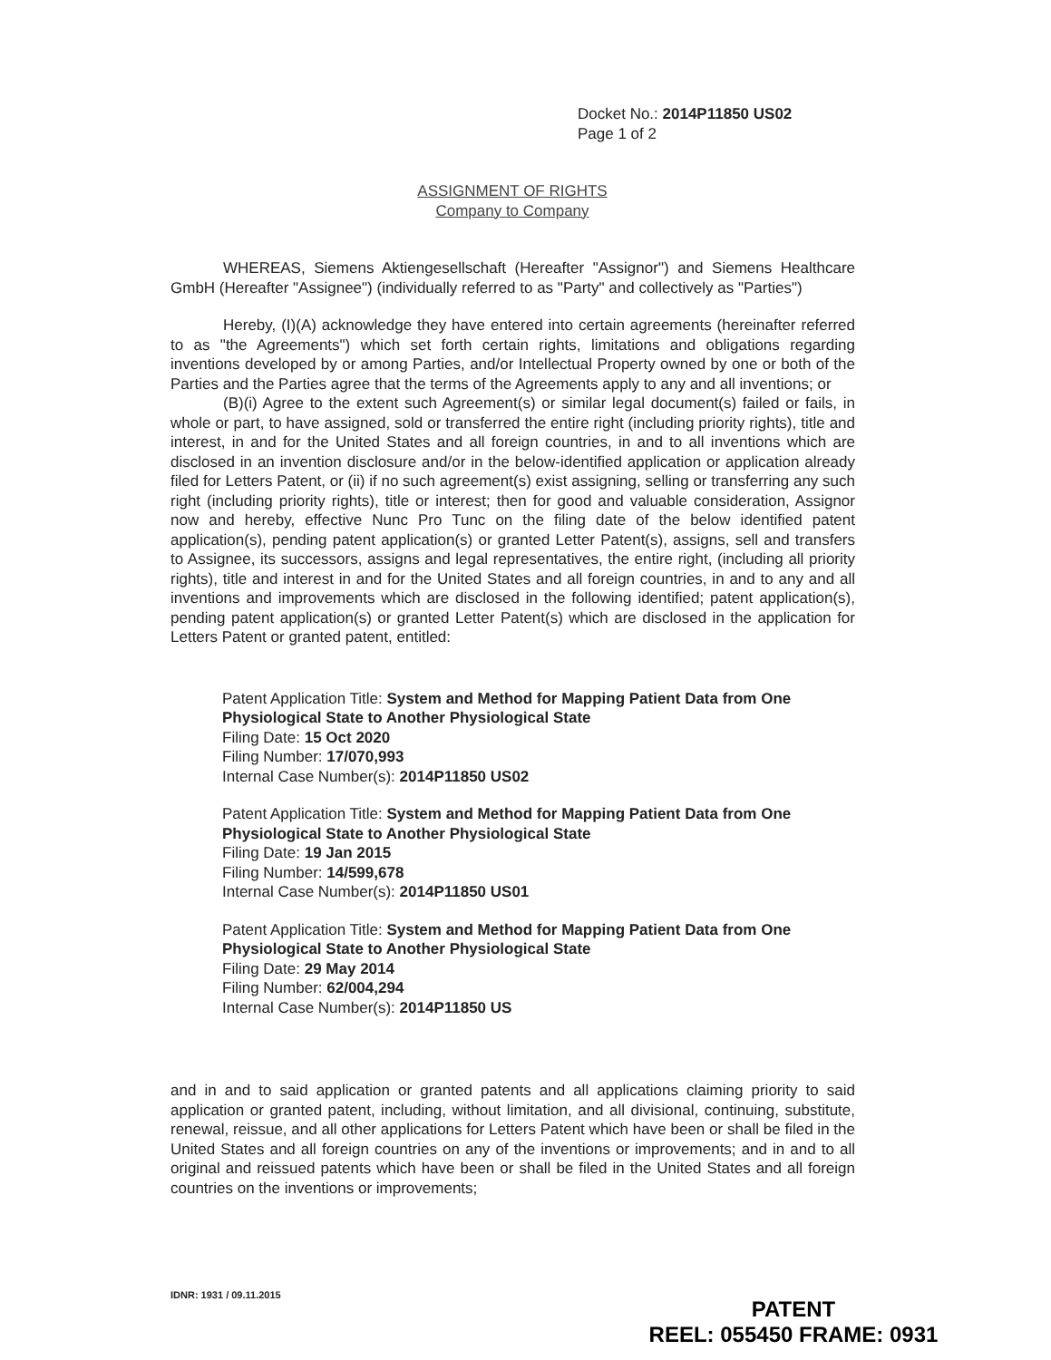Docket No.: 2014P11850 US02
Page 1 of 2
ASSIGNMENT OF RIGHTS
Company to Company
WHEREAS, Siemens Aktiengesellschaft (Hereafter "Assignor") and Siemens Healthcare GmbH (Hereafter "Assignee") (individually referred to as "Party" and collectively as "Parties")
Hereby, (I)(A) acknowledge they have entered into certain agreements (hereinafter referred to as "the Agreements") which set forth certain rights, limitations and obligations regarding inventions developed by or among Parties, and/or Intellectual Property owned by one or both of the Parties and the Parties agree that the terms of the Agreements apply to any and all inventions; or
(B)(i) Agree to the extent such Agreement(s) or similar legal document(s) failed or fails, in whole or part, to have assigned, sold or transferred the entire right (including priority rights), title and interest, in and for the United States and all foreign countries, in and to all inventions which are disclosed in an invention disclosure and/or in the below-identified application or application already filed for Letters Patent, or (ii) if no such agreement(s) exist assigning, selling or transferring any such right (including priority rights), title or interest; then for good and valuable consideration, Assignor now and hereby, effective Nunc Pro Tunc on the filing date of the below identified patent application(s), pending patent application(s) or granted Letter Patent(s), assigns, sell and transfers to Assignee, its successors, assigns and legal representatives, the entire right, (including all priority rights), title and interest in and for the United States and all foreign countries, in and to any and all inventions and improvements which are disclosed in the following identified; patent application(s), pending patent application(s) or granted Letter Patent(s) which are disclosed in the application for Letters Patent or granted patent, entitled:
Patent Application Title: System and Method for Mapping Patient Data from One Physiological State to Another Physiological State
Filing Date: 15 Oct 2020
Filing Number: 17/070,993
Internal Case Number(s): 2014P11850 US02
Patent Application Title: System and Method for Mapping Patient Data from One Physiological State to Another Physiological State
Filing Date: 19 Jan 2015
Filing Number: 14/599,678
Internal Case Number(s): 2014P11850 US01
Patent Application Title: System and Method for Mapping Patient Data from One Physiological State to Another Physiological State
Filing Date: 29 May 2014
Filing Number: 62/004,294
Internal Case Number(s): 2014P11850 US
and in and to said application or granted patents and all applications claiming priority to said application or granted patent, including, without limitation, and all divisional, continuing, substitute, renewal, reissue, and all other applications for Letters Patent which have been or shall be filed in the United States and all foreign countries on any of the inventions or improvements; and in and to all original and reissued patents which have been or shall be filed in the United States and all foreign countries on the inventions or improvements;
IDNR: 1931 / 09.11.2015
PATENT
REEL: 055450 FRAME: 0931